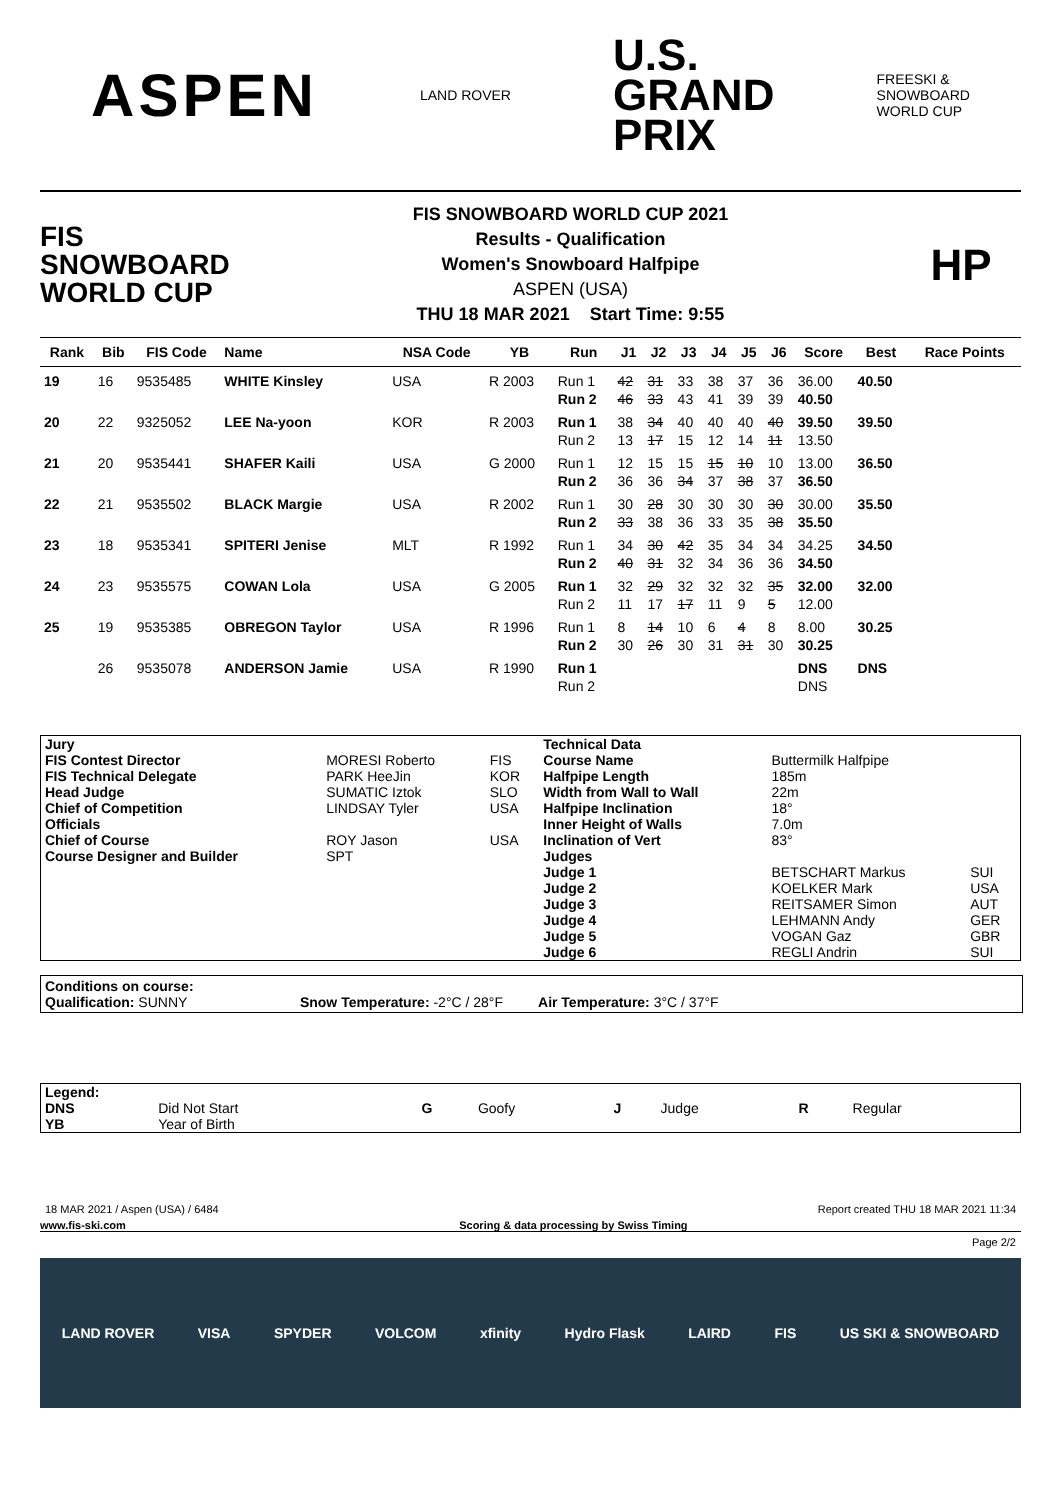ASPEN
LAND ROVER
U.S.
GRAND
PRIX
FREESKI &
SNOWBOARD
WORLD CUP
FIS
SNOWBOARD
WORLD CUP
FIS SNOWBOARD WORLD CUP 2021
Results - Qualification
Women's Snowboard Halfpipe
ASPEN (USA)
THU 18 MAR 2021 Start Time: 9:55
HP
| Rank | Bib | FIS Code | Name | NSA Code | YB | Run | J1 | J2 | J3 | J4 | J5 | J6 | Score | Best | Race Points |
| --- | --- | --- | --- | --- | --- | --- | --- | --- | --- | --- | --- | --- | --- | --- | --- |
| 19 | 16 | 9535485 | WHITE Kinsley | USA | R 2003 | Run 1 | 42 | 31 | 33 | 38 | 37 | 36 | 36.00 | 40.50 | |
| | | | | | | Run 2 | 46 | 33 | 43 | 41 | 39 | 39 | 40.50 | | |
| 20 | 22 | 9325052 | LEE Na-yoon | KOR | R 2003 | Run 1 | 38 | 34 | 40 | 40 | 40 | 40 | 39.50 | 39.50 | |
| | | | | | | Run 2 | 13 | 17 | 15 | 12 | 14 | 11 | 13.50 | | |
| 21 | 20 | 9535441 | SHAFER Kaili | USA | G 2000 | Run 1 | 12 | 15 | 15 | 15 | 10 | 10 | 13.00 | 36.50 | |
| | | | | | | Run 2 | 36 | 36 | 34 | 37 | 38 | 37 | 36.50 | | |
| 22 | 21 | 9535502 | BLACK Margie | USA | R 2002 | Run 1 | 30 | 28 | 30 | 30 | 30 | 30 | 30.00 | 35.50 | |
| | | | | | | Run 2 | 33 | 38 | 36 | 33 | 35 | 38 | 35.50 | | |
| 23 | 18 | 9535341 | SPITERI Jenise | MLT | R 1992 | Run 1 | 34 | 30 | 42 | 35 | 34 | 34 | 34.25 | 34.50 | |
| | | | | | | Run 2 | 40 | 31 | 32 | 34 | 36 | 36 | 34.50 | | |
| 24 | 23 | 9535575 | COWAN Lola | USA | G 2005 | Run 1 | 32 | 29 | 32 | 32 | 32 | 35 | 32.00 | 32.00 | |
| | | | | | | Run 2 | 11 | 17 | 17 | 11 | 9 | 5 | 12.00 | | |
| 25 | 19 | 9535385 | OBREGON Taylor | USA | R 1996 | Run 1 | 8 | 14 | 10 | 6 | 4 | 8 | 8.00 | 30.25 | |
| | | | | | | Run 2 | 30 | 26 | 30 | 31 | 31 | 30 | 30.25 | | |
| | 26 | 9535078 | ANDERSON Jamie | USA | R 1990 | Run 1 | | | | | | | DNS | DNS | |
| | | | | | | Run 2 | | | | | | | DNS | | |
| Jury | | | Technical Data | | |
| FIS Contest Director | MORESI Roberto | FIS | Course Name | Buttermilk Halfpipe | |
| FIS Technical Delegate | PARK HeeJin | KOR | Halfpipe Length | 185m | |
| Head Judge | SUMATIC Iztok | SLO | Width from Wall to Wall | 22m | |
| Chief of Competition | LINDSAY Tyler | USA | Halfpipe Inclination | 18° | |
| Officials | | | Inner Height of Walls | 7.0m | |
| Chief of Course | ROY Jason | USA | Inclination of Vert | 83° | |
| Course Designer and Builder | SPT | | Judges | | |
| | | | Judge 1 | BETSCHART Markus | SUI |
| | | | Judge 2 | KOELKER Mark | USA |
| | | | Judge 3 | REITSAMER Simon | AUT |
| | | | Judge 4 | LEHMANN Andy | GER |
| | | | Judge 5 | VOGAN Gaz | GBR |
| | | | Judge 6 | REGLI Andrin | SUI |
Conditions on course:
Qualification: SUNNY Snow Temperature: -2°C / 28°F Air Temperature: 3°C / 37°F
| Legend: | | | | | | | |
| DNS | Did Not Start | G | Goofy | J | Judge | R | Regular |
| YB | Year of Birth | | | | | | |
18 MAR 2021 / Aspen (USA) / 6484 Report created THU 18 MAR 2021 11:34
www.fis-ski.com Scoring & data processing by Swiss Timing
Page 2/2
LAND ROVER VISA SPYDER VOLCOM xfinity Hydro Flask LAIRD FIS US SKI & SNOWBOARD